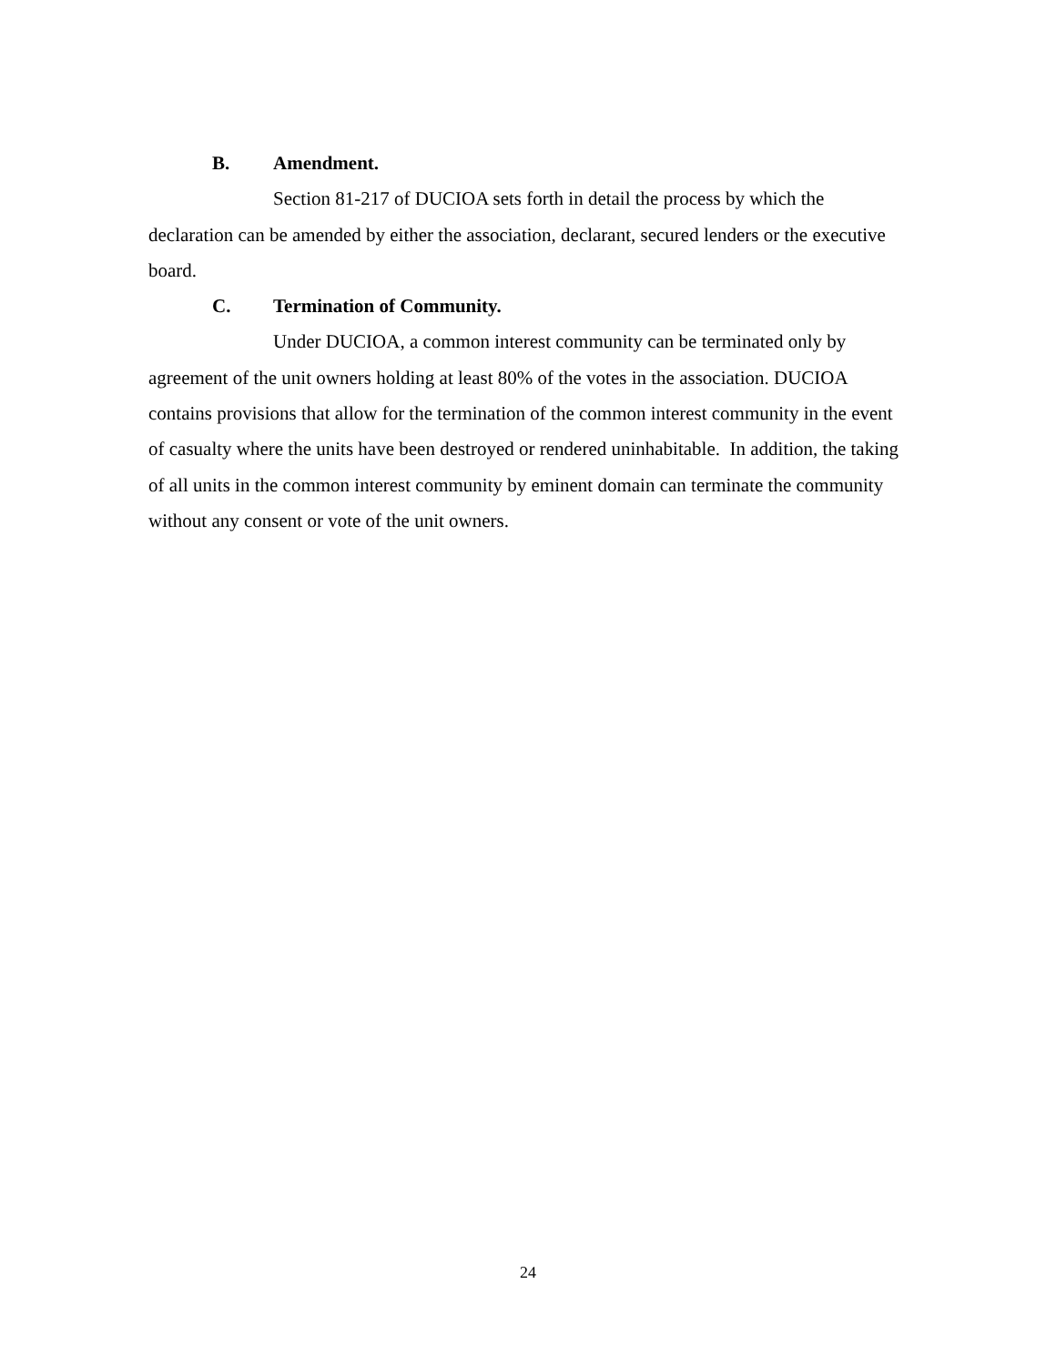B. Amendment.
Section 81-217 of DUCIOA sets forth in detail the process by which the declaration can be amended by either the association, declarant, secured lenders or the executive board.
C. Termination of Community.
Under DUCIOA, a common interest community can be terminated only by agreement of the unit owners holding at least 80% of the votes in the association. DUCIOA contains provisions that allow for the termination of the common interest community in the event of casualty where the units have been destroyed or rendered uninhabitable. In addition, the taking of all units in the common interest community by eminent domain can terminate the community without any consent or vote of the unit owners.
24